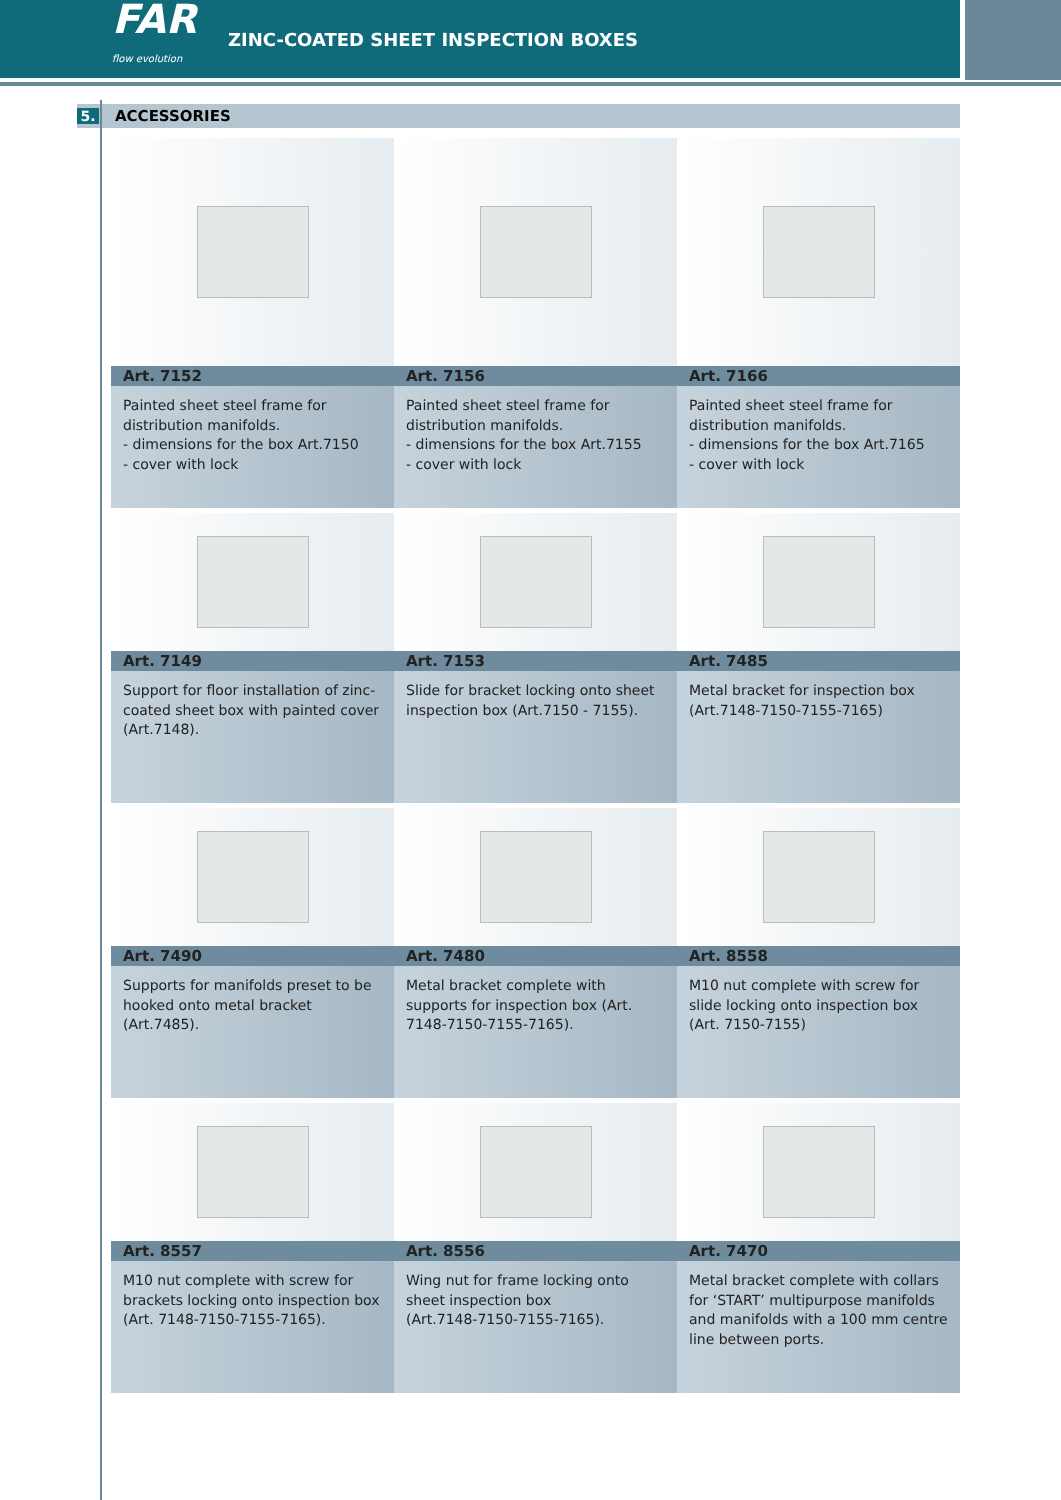FAR
flow evolution
ZINC-COATED SHEET INSPECTION BOXES
5. ACCESSORIES
Art. 7152
Painted sheet steel frame for distribution manifolds.
- dimensions for the box Art.7150
- cover with lock
Art. 7156
Painted sheet steel frame for distribution manifolds.
- dimensions for the box Art.7155
- cover with lock
Art. 7166
Painted sheet steel frame for distribution manifolds.
- dimensions for the box Art.7165
- cover with lock
Art. 7149
Support for floor installation of zinc-coated sheet box with painted cover (Art.7148).
Art. 7153
Slide for bracket locking onto sheet inspection box (Art.7150 - 7155).
Art. 7485
Metal bracket for inspection box (Art.7148-7150-7155-7165)
Art. 7490
Supports for manifolds preset to be hooked onto metal bracket (Art.7485).
Art. 7480
Metal bracket complete with supports for inspection box (Art. 7148-7150-7155-7165).
Art. 8558
M10 nut complete with screw for slide locking onto inspection box (Art. 7150-7155)
Art. 8557
M10 nut complete with screw for brackets locking onto inspection box (Art. 7148-7150-7155-7165).
Art. 8556
Wing nut for frame locking onto sheet inspection box
(Art.7148-7150-7155-7165).
Art. 7470
Metal bracket complete with collars for ‘START’ multipurpose manifolds and manifolds with a 100 mm centre line between ports.